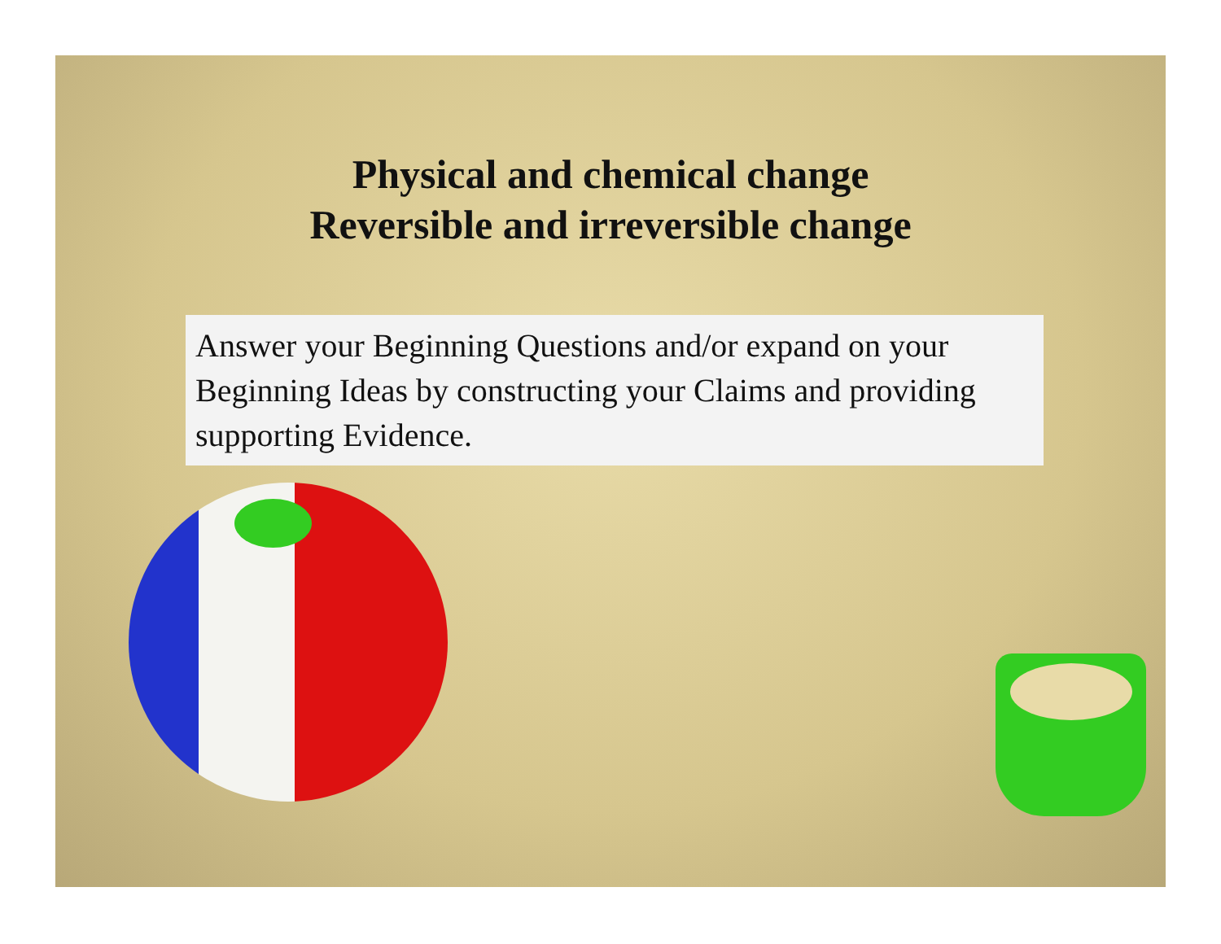Physical and chemical change
Reversible and irreversible change
Answer your Beginning Questions and/or expand on your Beginning Ideas by constructing your Claims and providing supporting Evidence.